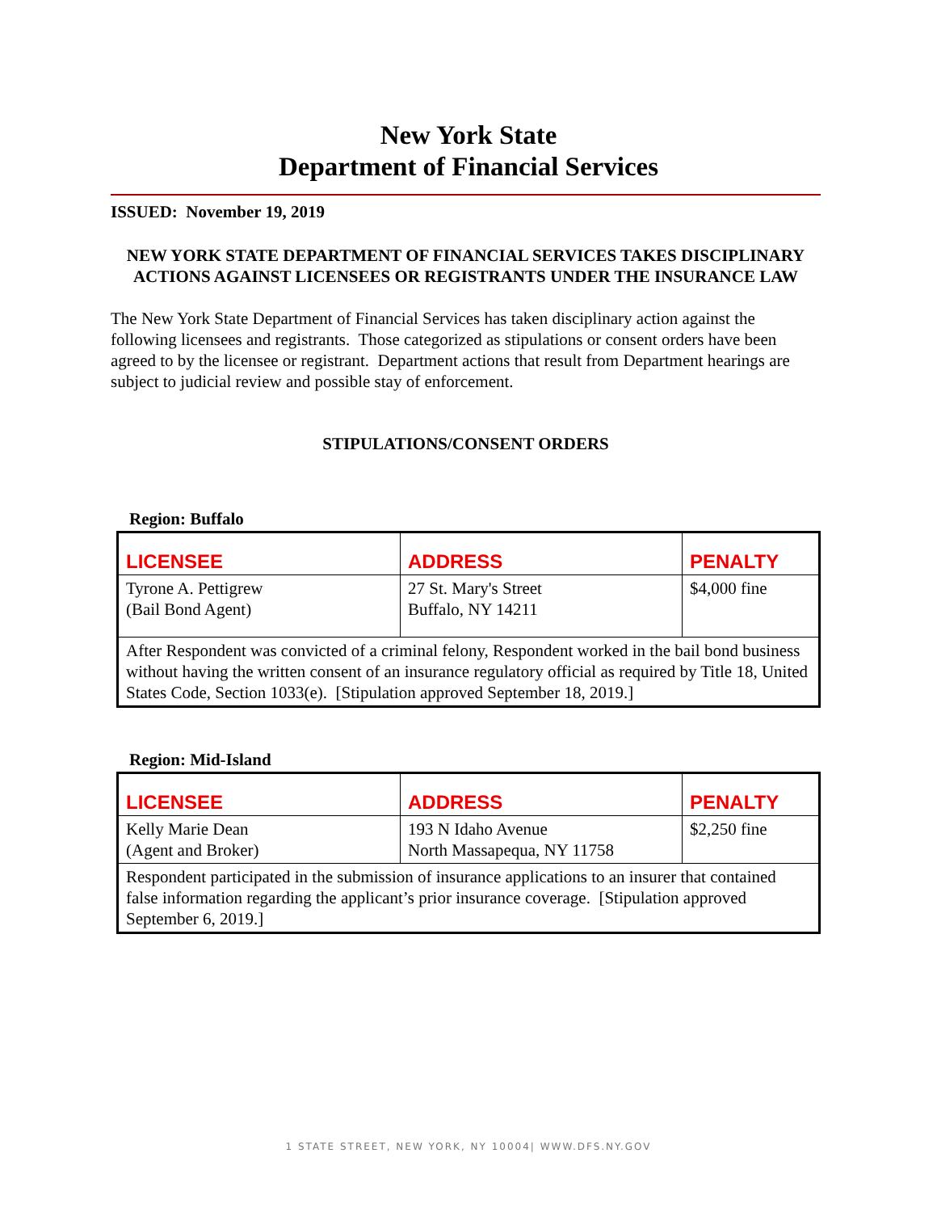New York State
Department of Financial Services
ISSUED: November 19, 2019
NEW YORK STATE DEPARTMENT OF FINANCIAL SERVICES TAKES DISCIPLINARY ACTIONS AGAINST LICENSEES OR REGISTRANTS UNDER THE INSURANCE LAW
The New York State Department of Financial Services has taken disciplinary action against the following licensees and registrants. Those categorized as stipulations or consent orders have been agreed to by the licensee or registrant. Department actions that result from Department hearings are subject to judicial review and possible stay of enforcement.
STIPULATIONS/CONSENT ORDERS
Region: Buffalo
| LICENSEE | ADDRESS | PENALTY |
| --- | --- | --- |
| Tyrone A. Pettigrew (Bail Bond Agent) | 27 St. Mary's Street Buffalo, NY 14211 | $4,000 fine |
| After Respondent was convicted of a criminal felony, Respondent worked in the bail bond business without having the written consent of an insurance regulatory official as required by Title 18, United States Code, Section 1033(e). [Stipulation approved September 18, 2019.] | | |
Region: Mid-Island
| LICENSEE | ADDRESS | PENALTY |
| --- | --- | --- |
| Kelly Marie Dean (Agent and Broker) | 193 N Idaho Avenue North Massapequa, NY 11758 | $2,250 fine |
| Respondent participated in the submission of insurance applications to an insurer that contained false information regarding the applicant’s prior insurance coverage. [Stipulation approved September 6, 2019.] | | |
1 STATE STREET, NEW YORK, NY 10004| WWW.DFS.NY.GOV